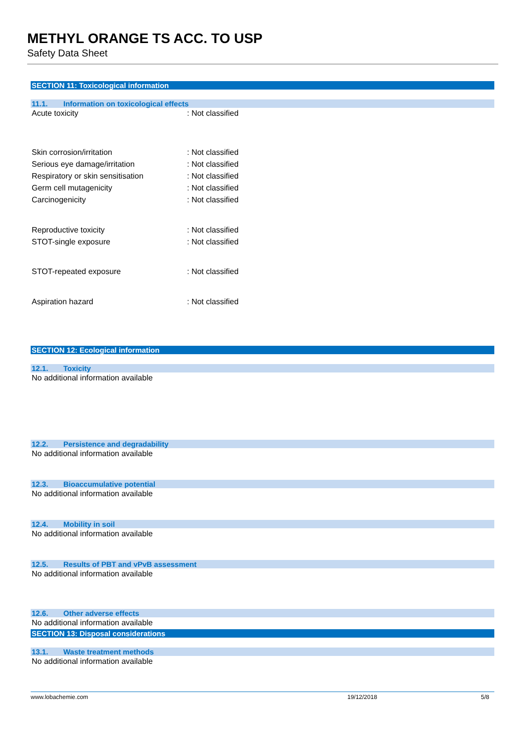METHYL ORANGE TS ACC. TO USP
Safety Data Sheet
SECTION 11: Toxicological information
11.1. Information on toxicological effects
Acute toxicity: Not classified
Skin corrosion/irritation: Not classified
Serious eye damage/irritation: Not classified
Respiratory or skin sensitisation: Not classified
Germ cell mutagenicity: Not classified
Carcinogenicity: Not classified
Reproductive toxicity: Not classified
STOT-single exposure: Not classified
STOT-repeated exposure: Not classified
Aspiration hazard: Not classified
SECTION 12: Ecological information
12.1. Toxicity
No additional information available
12.2. Persistence and degradability
No additional information available
12.3. Bioaccumulative potential
No additional information available
12.4. Mobility in soil
No additional information available
12.5. Results of PBT and vPvB assessment
No additional information available
12.6. Other adverse effects
No additional information available
SECTION 13: Disposal considerations
13.1. Waste treatment methods
No additional information available
www.lobachemie.com 19/12/2018 5/8